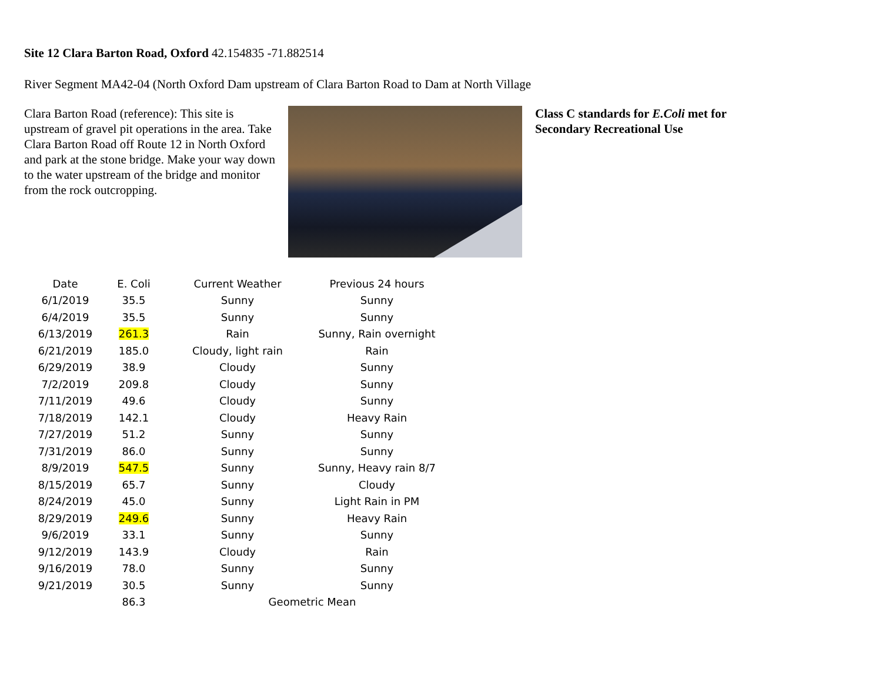Site 12 Clara Barton Road, Oxford 42.154835 -71.882514
River Segment MA42-04 (North Oxford Dam upstream of Clara Barton Road to Dam at North Village
Clara Barton Road (reference): This site is upstream of gravel pit operations in the area. Take Clara Barton Road off Route 12 in North Oxford and park at the stone bridge. Make your way down to the water upstream of the bridge and monitor from the rock outcropping.
Class C standards for E.Coli met for
Secondary Recreational Use
| Date | E. Coli | Current Weather | Previous 24 hours |
| --- | --- | --- | --- |
| 6/1/2019 | 35.5 | Sunny | Sunny |
| 6/4/2019 | 35.5 | Sunny | Sunny |
| 6/13/2019 | 261.3 | Rain | Sunny, Rain overnight |
| 6/21/2019 | 185.0 | Cloudy, light rain | Rain |
| 6/29/2019 | 38.9 | Cloudy | Sunny |
| 7/2/2019 | 209.8 | Cloudy | Sunny |
| 7/11/2019 | 49.6 | Cloudy | Sunny |
| 7/18/2019 | 142.1 | Cloudy | Heavy Rain |
| 7/27/2019 | 51.2 | Sunny | Sunny |
| 7/31/2019 | 86.0 | Sunny | Sunny |
| 8/9/2019 | 547.5 | Sunny | Sunny, Heavy rain 8/7 |
| 8/15/2019 | 65.7 | Sunny | Cloudy |
| 8/24/2019 | 45.0 | Sunny | Light Rain in PM |
| 8/29/2019 | 249.6 | Sunny | Heavy Rain |
| 9/6/2019 | 33.1 | Sunny | Sunny |
| 9/12/2019 | 143.9 | Cloudy | Rain |
| 9/16/2019 | 78.0 | Sunny | Sunny |
| 9/21/2019 | 30.5 | Sunny | Sunny |
| | 86.3 | Geometric Mean | |